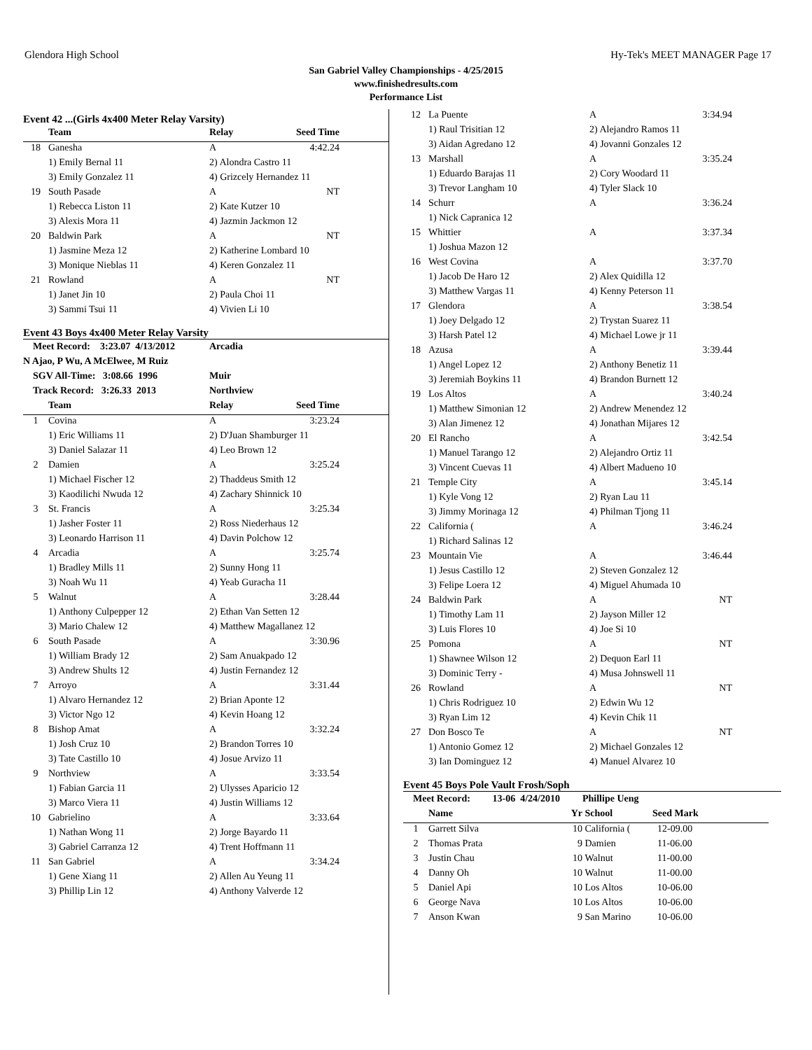Glendora High School Hy-Tek's MEET MANAGER Page 17
San Gabriel Valley Championships - 4/25/2015
www.finishedresults.com
Performance List
Event 42 ...(Girls 4x400 Meter Relay Varsity)
| | Team | Relay | Seed Time |
| --- | --- | --- | --- |
| 18 | Ganesha | A | 4:42.24 |
| | 1) Emily Bernal 11 | 2) Alondra Castro 11 | |
| | 3) Emily Gonzalez 11 | 4) Grizcely Hernandez 11 | |
| 19 | South Pasade | A | NT |
| | 1) Rebecca Liston 11 | 2) Kate Kutzer 10 | |
| | 3) Alexis Mora 11 | 4) Jazmin Jackmon 12 | |
| 20 | Baldwin Park | A | NT |
| | 1) Jasmine Meza 12 | 2) Katherine Lombard 10 | |
| | 3) Monique Nieblas 11 | 4) Keren Gonzalez 11 | |
| 21 | Rowland | A | NT |
| | 1) Janet Jin 10 | 2) Paula Choi 11 | |
| | 3) Sammi Tsui 11 | 4) Vivien Li 10 | |
Event 43 Boys 4x400 Meter Relay Varsity
| Meet Record: 3:23.07 4/13/2012 | | Arcadia | |
| N Ajao, P Wu, A McElwee, M Ruiz | | | |
| SGV All-Time: 3:08.66 1996 | | Muir | |
| Track Record: 3:26.33 2013 | | Northview | |
| | Team | Relay | Seed Time |
| 1 | Covina | A | 3:23.24 |
| | 1) Eric Williams 11 | 2) D'Juan Shamburger 11 | |
| | 3) Daniel Salazar 11 | 4) Leo Brown 12 | |
| 2 | Damien | A | 3:25.24 |
| | 1) Michael Fischer 12 | 2) Thaddeus Smith 12 | |
| | 3) Kaodilichi Nwuda 12 | 4) Zachary Shinnick 10 | |
| 3 | St. Francis | A | 3:25.34 |
| | 1) Jasher Foster 11 | 2) Ross Niederhaus 12 | |
| | 3) Leonardo Harrison 11 | 4) Davin Polchow 12 | |
| 4 | Arcadia | A | 3:25.74 |
| | 1) Bradley Mills 11 | 2) Sunny Hong 11 | |
| | 3) Noah Wu 11 | 4) Yeab Guracha 11 | |
| 5 | Walnut | A | 3:28.44 |
| | 1) Anthony Culpepper 12 | 2) Ethan Van Setten 12 | |
| | 3) Mario Chalew 12 | 4) Matthew Magallanez 12 | |
| 6 | South Pasade | A | 3:30.96 |
| | 1) William Brady 12 | 2) Sam Anuakpado 12 | |
| | 3) Andrew Shults 12 | 4) Justin Fernandez 12 | |
| 7 | Arroyo | A | 3:31.44 |
| | 1) Alvaro Hernandez 12 | 2) Brian Aponte 12 | |
| | 3) Victor Ngo 12 | 4) Kevin Hoang 12 | |
| 8 | Bishop Amat | A | 3:32.24 |
| | 1) Josh Cruz 10 | 2) Brandon Torres 10 | |
| | 3) Tate Castillo 10 | 4) Josue Arvizo 11 | |
| 9 | Northview | A | 3:33.54 |
| | 1) Fabian Garcia 11 | 2) Ulysses Aparicio 12 | |
| | 3) Marco Viera 11 | 4) Justin Williams 12 | |
| 10 | Gabrielino | A | 3:33.64 |
| | 1) Nathan Wong 11 | 2) Jorge Bayardo 11 | |
| | 3) Gabriel Carranza 12 | 4) Trent Hoffmann 11 | |
| 11 | San Gabriel | A | 3:34.24 |
| | 1) Gene Xiang 11 | 2) Allen Au Yeung 11 | |
| | 3) Phillip Lin 12 | 4) Anthony Valverde 12 | |
| 12 | La Puente | A | 3:34.94 |
| | 1) Raul Trisitian 12 | 2) Alejandro Ramos 11 | |
| | 3) Aidan Agredano 12 | 4) Jovanni Gonzales 12 | |
| 13 | Marshall | A | 3:35.24 |
| | 1) Eduardo Barajas 11 | 2) Cory Woodard 11 | |
| | 3) Trevor Langham 10 | 4) Tyler Slack 10 | |
| 14 | Schurr | A | 3:36.24 |
| | 1) Nick Capranica 12 | | |
| 15 | Whittier | A | 3:37.34 |
| | 1) Joshua Mazon 12 | | |
| 16 | West Covina | A | 3:37.70 |
| | 1) Jacob De Haro 12 | 2) Alex Quidilla 12 | |
| | 3) Matthew Vargas 11 | 4) Kenny Peterson 11 | |
| 17 | Glendora | A | 3:38.54 |
| | 1) Joey Delgado 12 | 2) Trystan Suarez 11 | |
| | 3) Harsh Patel 12 | 4) Michael Lowe jr 11 | |
| 18 | Azusa | A | 3:39.44 |
| | 1) Angel Lopez 12 | 2) Anthony Benetiz 11 | |
| | 3) Jeremiah Boykins 11 | 4) Brandon Burnett 12 | |
| 19 | Los Altos | A | 3:40.24 |
| | 1) Matthew Simonian 12 | 2) Andrew Menendez 12 | |
| | 3) Alan Jimenez 12 | 4) Jonathan Mijares 12 | |
| 20 | El Rancho | A | 3:42.54 |
| | 1) Manuel Tarango 12 | 2) Alejandro Ortiz 11 | |
| | 3) Vincent Cuevas 11 | 4) Albert Madueno 10 | |
| 21 | Temple City | A | 3:45.14 |
| | 1) Kyle Vong 12 | 2) Ryan Lau 11 | |
| | 3) Jimmy Morinaga 12 | 4) Philman Tjong 11 | |
| 22 | California ( | A | 3:46.24 |
| | 1) Richard Salinas 12 | | |
| 23 | Mountain Vie | A | 3:46.44 |
| | 1) Jesus Castillo 12 | 2) Steven Gonzalez 12 | |
| | 3) Felipe Loera 12 | 4) Miguel Ahumada 10 | |
| 24 | Baldwin Park | A | NT |
| | 1) Timothy Lam 11 | 2) Jayson Miller 12 | |
| | 3) Luis Flores 10 | 4) Joe Si 10 | |
| 25 | Pomona | A | NT |
| | 1) Shawnee Wilson 12 | 2) Dequon Earl 11 | |
| | 3) Dominic Terry - | 4) Musa Johnswell 11 | |
| 26 | Rowland | A | NT |
| | 1) Chris Rodriguez 10 | 2) Edwin Wu 12 | |
| | 3) Ryan Lim 12 | 4) Kevin Chik 11 | |
| 27 | Don Bosco Te | A | NT |
| | 1) Antonio Gomez 12 | 2) Michael Gonzales 12 | |
| | 3) Ian Dominguez 12 | 4) Manuel Alvarez 10 | |
Event 45 Boys Pole Vault Frosh/Soph
| Meet Record: 13-06 4/24/2010 | | | Phillipe Ueng | | |
| | Name | Yr | School | Seed Mark | |
| 1 | Garrett Silva | 10 | California ( | 12-09.00 | |
| 2 | Thomas Prata | 9 | Damien | 11-06.00 | |
| 3 | Justin Chau | 10 | Walnut | 11-00.00 | |
| 4 | Danny Oh | 10 | Walnut | 11-00.00 | |
| 5 | Daniel Api | 10 | Los Altos | 10-06.00 | |
| 6 | George Nava | 10 | Los Altos | 10-06.00 | |
| 7 | Anson Kwan | 9 | San Marino | 10-06.00 | |